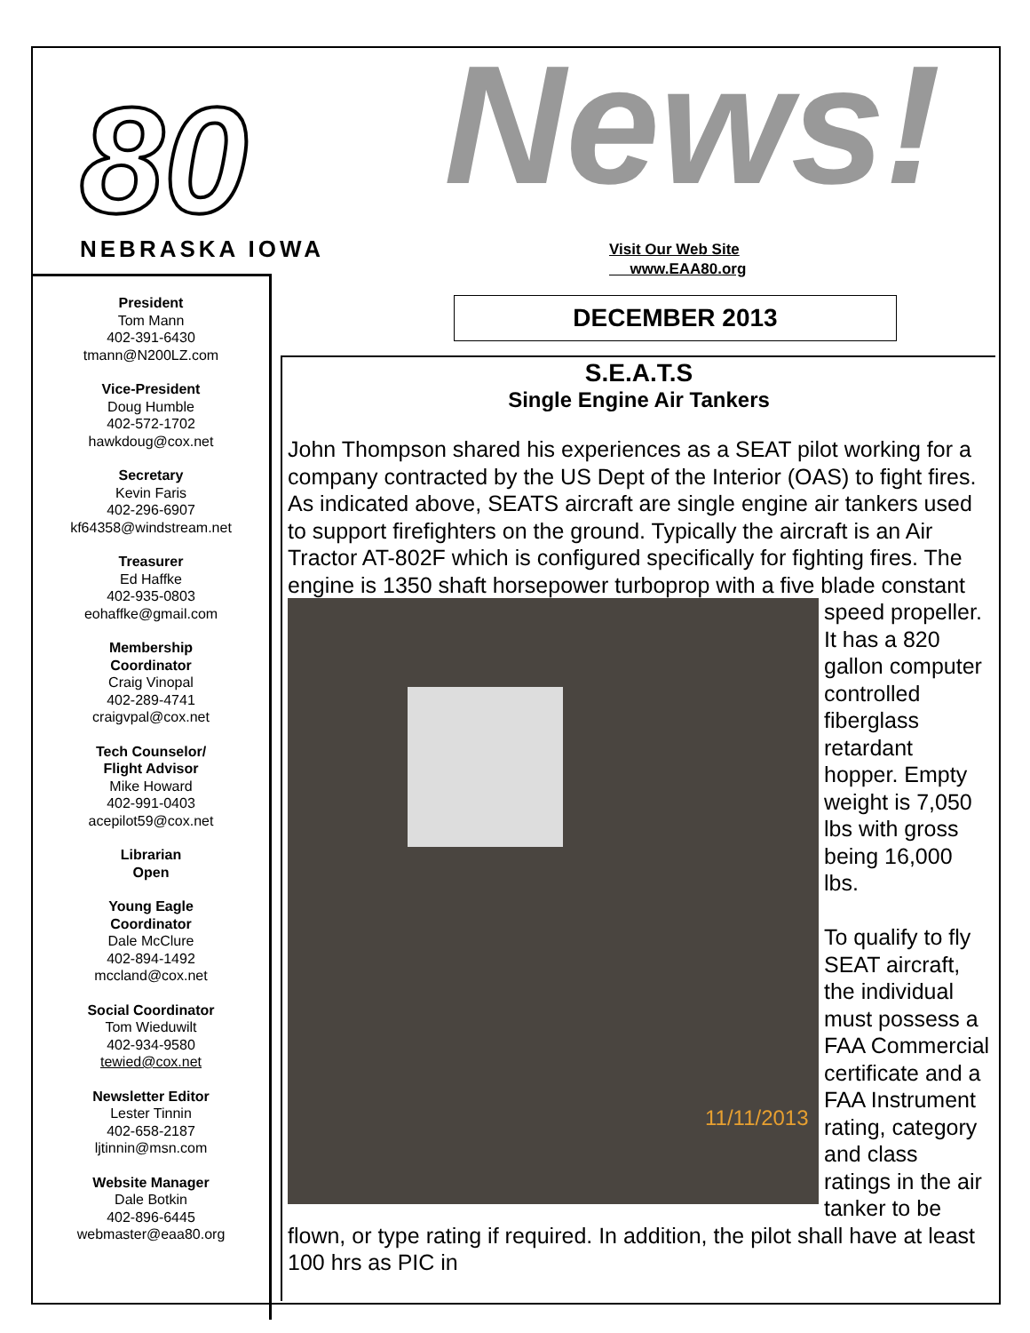80
NEBRASKA IOWA
News!
Visit Our Web Site
www.EAA80.org
President
Tom Mann
402-391-6430
tmann@N200LZ.com
Vice-President
Doug Humble
402-572-1702
hawkdoug@cox.net
Secretary
Kevin Faris
402-296-6907
kf64358@windstream.net
Treasurer
Ed Haffke
402-935-0803
eohaffke@gmail.com
Membership
Coordinator
Craig Vinopal
402-289-4741
craigvpal@cox.net
Tech Counselor/
Flight Advisor
Mike Howard
402-991-0403
acepilot59@cox.net
Librarian
Open
Young Eagle
Coordinator
Dale McClure
402-894-1492
mccland@cox.net
Social Coordinator
Tom Wieduwilt
402-934-9580
tewied@cox.net
Newsletter Editor
Lester Tinnin
402-658-2187
ljtinnin@msn.com
Website Manager
Dale Botkin
402-896-6445
webmaster@eaa80.org
DECEMBER 2013
S.E.A.T.S
Single Engine Air Tankers
John Thompson shared his experiences as a SEAT pilot working for a company contracted by the US Dept of the Interior (OAS) to fight fires. As indicated above, SEATS aircraft are single engine air tankers used to support firefighters on the ground. Typically the aircraft is an Air Tractor AT-802F which is configured specifically for fighting fires. The engine is 1350 shaft horsepower turboprop with
11/11/2013
a five blade constant speed propeller. It has a 820 gallon computer controlled fiberglass retardant hopper. Empty weight is 7,050 lbs with gross being 16,000 lbs.
To qualify to fly SEAT aircraft, the individual must possess a FAA Commercial certificate and a FAA Instrument rating, category and class ratings in the air tanker to be flown, or type rating if required. In addition, the pilot shall have at least 100 hrs as PIC in